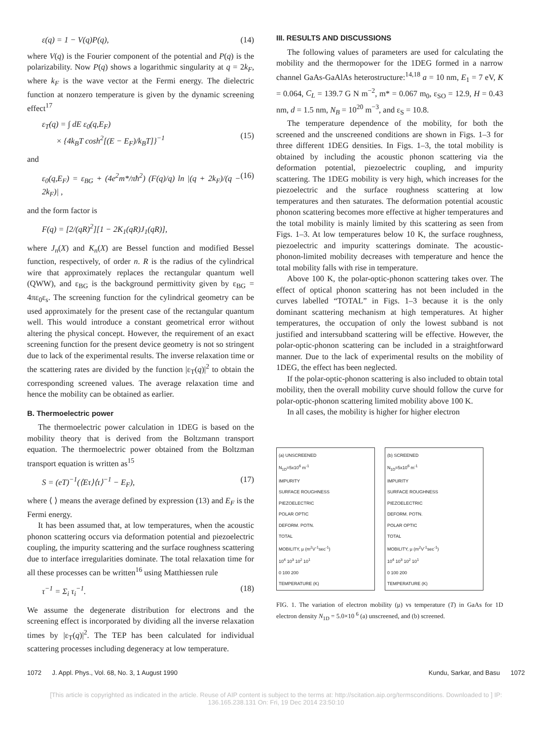ε(q) = 1 − V(q)P(q), (14)
where V(q) is the Fourier component of the potential and P(q) is the polarizability. Now P(q) shows a logarithmic singularity at q = 2k<sub>F</sub>, where k<sub>F</sub> is the wave vector at the Fermi energy. The dielectric function at nonzero temperature is given by the dynamic screening effect<sup>17</sup>
ε<sub>T</sub>(q) = ∫ dE ε<sub>0</sub>(q,E<sub>F</sub>)
× {4k<sub>B</sub>T cosh<sup>2</sup>[(E − E<sub>F</sub>)/k<sub>B</sub>T]}<sup>−1</sup>
(15)
and
ε<sub>0</sub>(q,E<sub>F</sub>) = ε<sub>BG</sub> + (4e<sup>2</sup>m*/πħ<sup>2</sup>) (F(q)/q) ln |(q + 2k<sub>F</sub>)/(q − 2k<sub>F</sub>)| , (16)
and the form factor is
F(q) = [2/(qR)<sup>2</sup>][1 − 2K<sub>1</sub>(qR)J<sub>1</sub>(qR)],
where J<sub>n</sub>(X) and K<sub>n</sub>(X) are Bessel function and modified Bessel function, respectively, of order n. R is the radius of the cylindrical wire that approximately replaces the rectangular quantum well (QWW), and ε<sub>BG</sub> is the background permittivity given by ε<sub>BG</sub> = 4πε<sub>0</sub>ε<sub>s</sub>. The screening function for the cylindrical geometry can be used approximately for the present case of the rectangular quantum well. This would introduce a constant geometrical error without altering the physical concept. However, the requirement of an exact screening function for the present device geometry is not so stringent due to lack of the experimental results. The inverse relaxation time or the scattering rates are divided by the function |ε<sub>T</sub>(q)|<sup>2</sup> to obtain the corresponding screened values. The average relaxation time and hence the mobility can be obtained as earlier.
B. Thermoelectric power
The thermoelectric power calculation in 1DEG is based on the mobility theory that is derived from the Boltzmann transport equation. The thermoelectric power obtained from the Boltzman transport equation is written as<sup>15</sup>
S = (eT)<sup>−1</sup>(⟨Eτ⟩⟨τ⟩<sup>−1</sup> − E<sub>F</sub>), (17)
where ⟨ ⟩ means the average defined by expression (13) and E<sub>F</sub> is the Fermi energy.
It has been assumed that, at low temperatures, when the acoustic phonon scattering occurs via deformation potential and piezoelectric coupling, the impurity scattering and the surface roughness scattering due to interface irregularities dominate. The total relaxation time for all these processes can be written<sup>16</sup> using Matthiessen rule
τ<sup>−1</sup> = Σ<sub>i</sub> τ<sub>i</sub><sup>−1</sup>. (18)
We assume the degenerate distribution for electrons and the screening effect is incorporated by dividing all the inverse relaxation times by |ε<sub>T</sub>(q)|<sup>2</sup>. The TEP has been calculated for individual scattering processes including degeneracy at low temperature.
III. RESULTS AND DISCUSSIONS
The following values of parameters are used for calculating the mobility and the thermopower for the 1DEG formed in a narrow channel GaAs-GaAlAs heterostructure:<sup>14,18</sup> a = 10 nm, E<sub>1</sub> = 7 eV, K = 0.064, C<sub>L</sub> = 139.7 G N m<sup>−2</sup>, m* = 0.067 m<sub>0</sub>, ε<sub>SO</sub> = 12.9, H = 0.43 nm, d = 1.5 nm, N<sub>B</sub> = 10<sup>20</sup> m<sup>−3</sup>, and ε<sub>S</sub> = 10.8.
The temperature dependence of the mobility, for both the screened and the unscreened conditions are shown in Figs. 1–3 for three different 1DEG densities. In Figs. 1–3, the total mobility is obtained by including the acoustic phonon scattering via the deformation potential, piezoelectric coupling, and impurity scattering. The 1DEG mobility is very high, which increases for the piezoelectric and the surface roughness scattering at low temperatures and then saturates. The deformation potential acoustic phonon scattering becomes more effective at higher temperatures and the total mobility is mainly limited by this scattering as seen from Figs. 1–3. At low temperatures below 10 K, the surface roughness, piezoelectric and impurity scatterings dominate. The acoustic-phonon-limited mobility decreases with temperature and hence the total mobility falls with rise in temperature.
Above 100 K, the polar-optic-phonon scattering takes over. The effect of optical phonon scattering has not been included in the curves labelled “TOTAL” in Figs. 1–3 because it is the only dominant scattering mechanism at high temperatures. At higher temperatures, the occupation of only the lowest subband is not justified and intersubband scattering will be effective. However, the polar-optic-phonon scattering can be included in a straightforward manner. Due to the lack of experimental results on the mobility of 1DEG, the effect has been neglected.
If the polar-optic-phonon scattering is also included to obtain total mobility, then the overall mobility curve should follow the curve for polar-optic-phonon scattering limited mobility above 100 K.
In all cases, the mobility is higher for higher electron
(a) UNSCREENED
N<sub>1D</sub>=5x10<sup>6</sup> m<sup>-1</sup>
IMPURITY
SURFACE ROUGHNESS
PIEZOELECTRIC
POLAR OPTIC
DEFORM. POTN.
TOTAL
MOBILITY, μ (m<sup>2</sup>V<sup>-1</sup>sec<sup>-1</sup>)
10<sup>4</sup> 10<sup>3</sup> 10<sup>2</sup> 10<sup>1</sup>
0 100 200
TEMPERATURE (K)
(b) SCREENED
N<sub>1D</sub>=5x10<sup>6</sup> m<sup>-1</sup>
IMPURITY
SURFACE ROUGHNESS
PIEZOELECTRIC
DEFORM. POTN.
POLAR OPTIC
TOTAL
MOBILITY, μ (m<sup>2</sup>V<sup>-1</sup>sec<sup>-1</sup>)
10<sup>4</sup> 10<sup>3</sup> 10<sup>2</sup> 10<sup>1</sup>
0 100 200
TEMPERATURE (K)
FIG. 1. The variation of electron mobility (μ) vs temperature (T) in GaAs for 1D electron density N<sub>1D</sub> = 5.0×10 <sup>6</sup> (a) unscreened, and (b) screened.
1072 J. Appl. Phys., Vol. 68, No. 3, 1 August 1990 Kundu, Sarkar, and Basu 1072
[This article is copyrighted as indicated in the article. Reuse of AIP content is subject to the terms at: http://scitation.aip.org/termsconditions. Downloaded to ] IP:
136.165.238.131 On: Fri, 19 Dec 2014 23:50:10